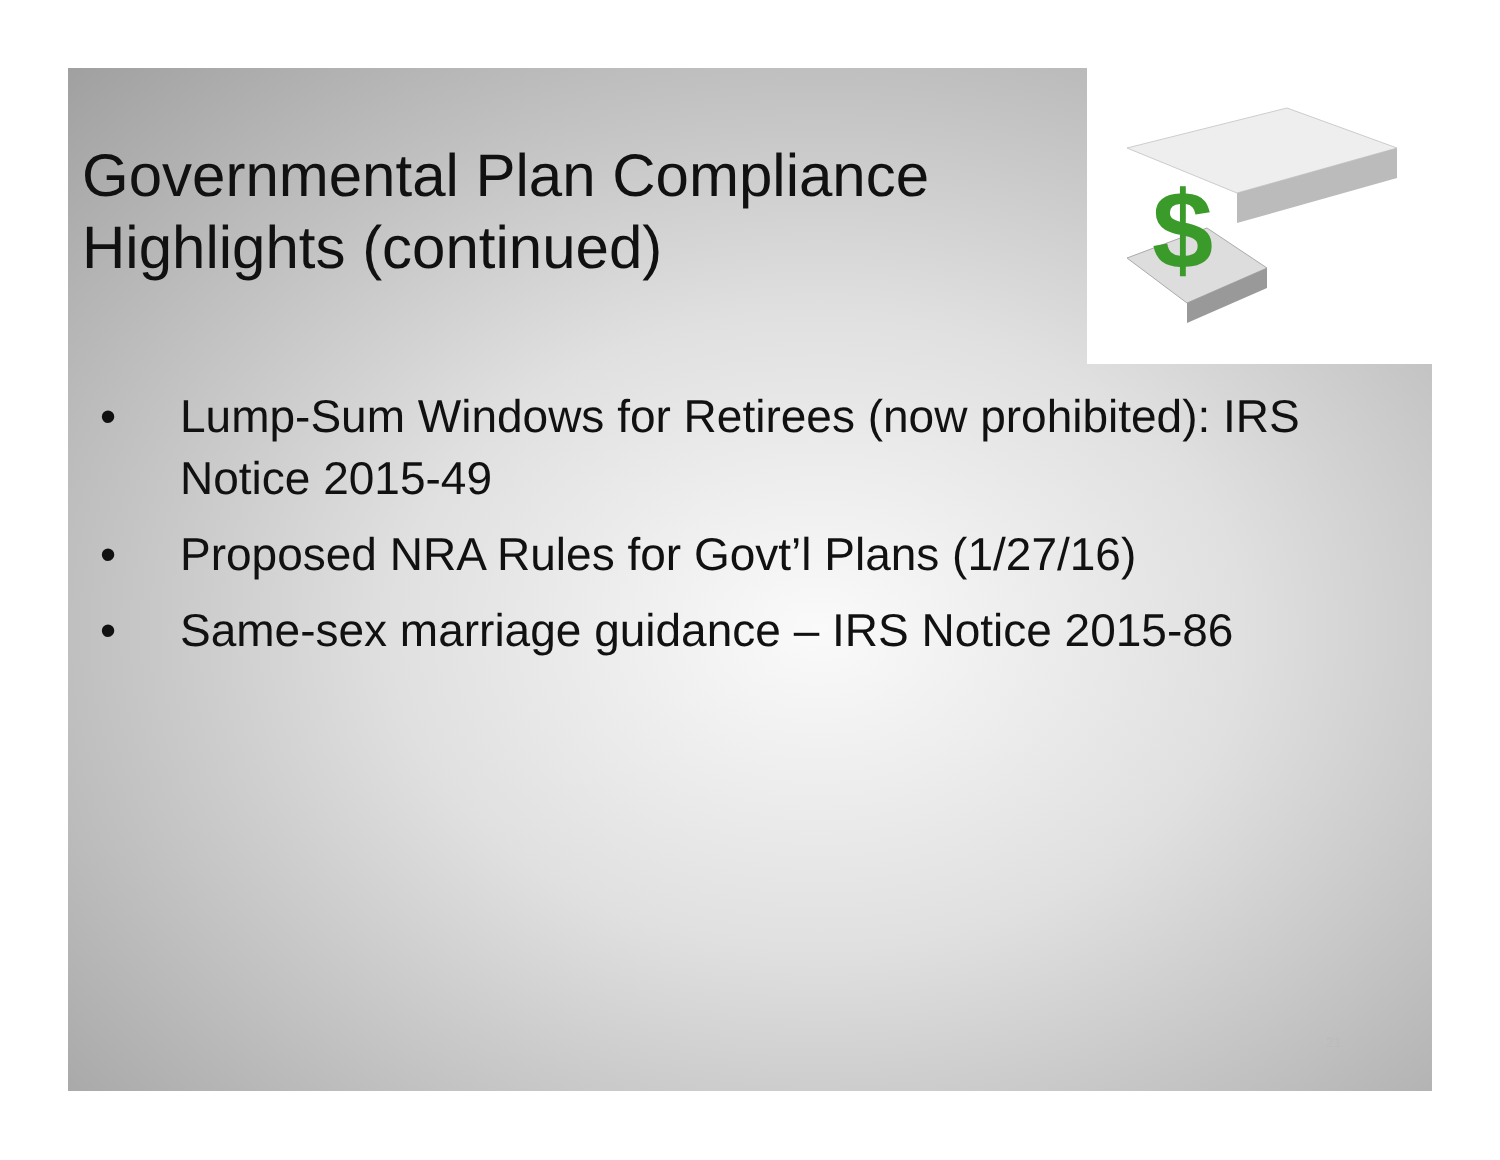$
Governmental Plan Compliance Highlights (continued)
• Lump-Sum Windows for Retirees (now prohibited): IRS Notice 2015-49
• Proposed NRA Rules for Govt’l Plans (1/27/16)
• Same-sex marriage guidance – IRS Notice 2015-86
21